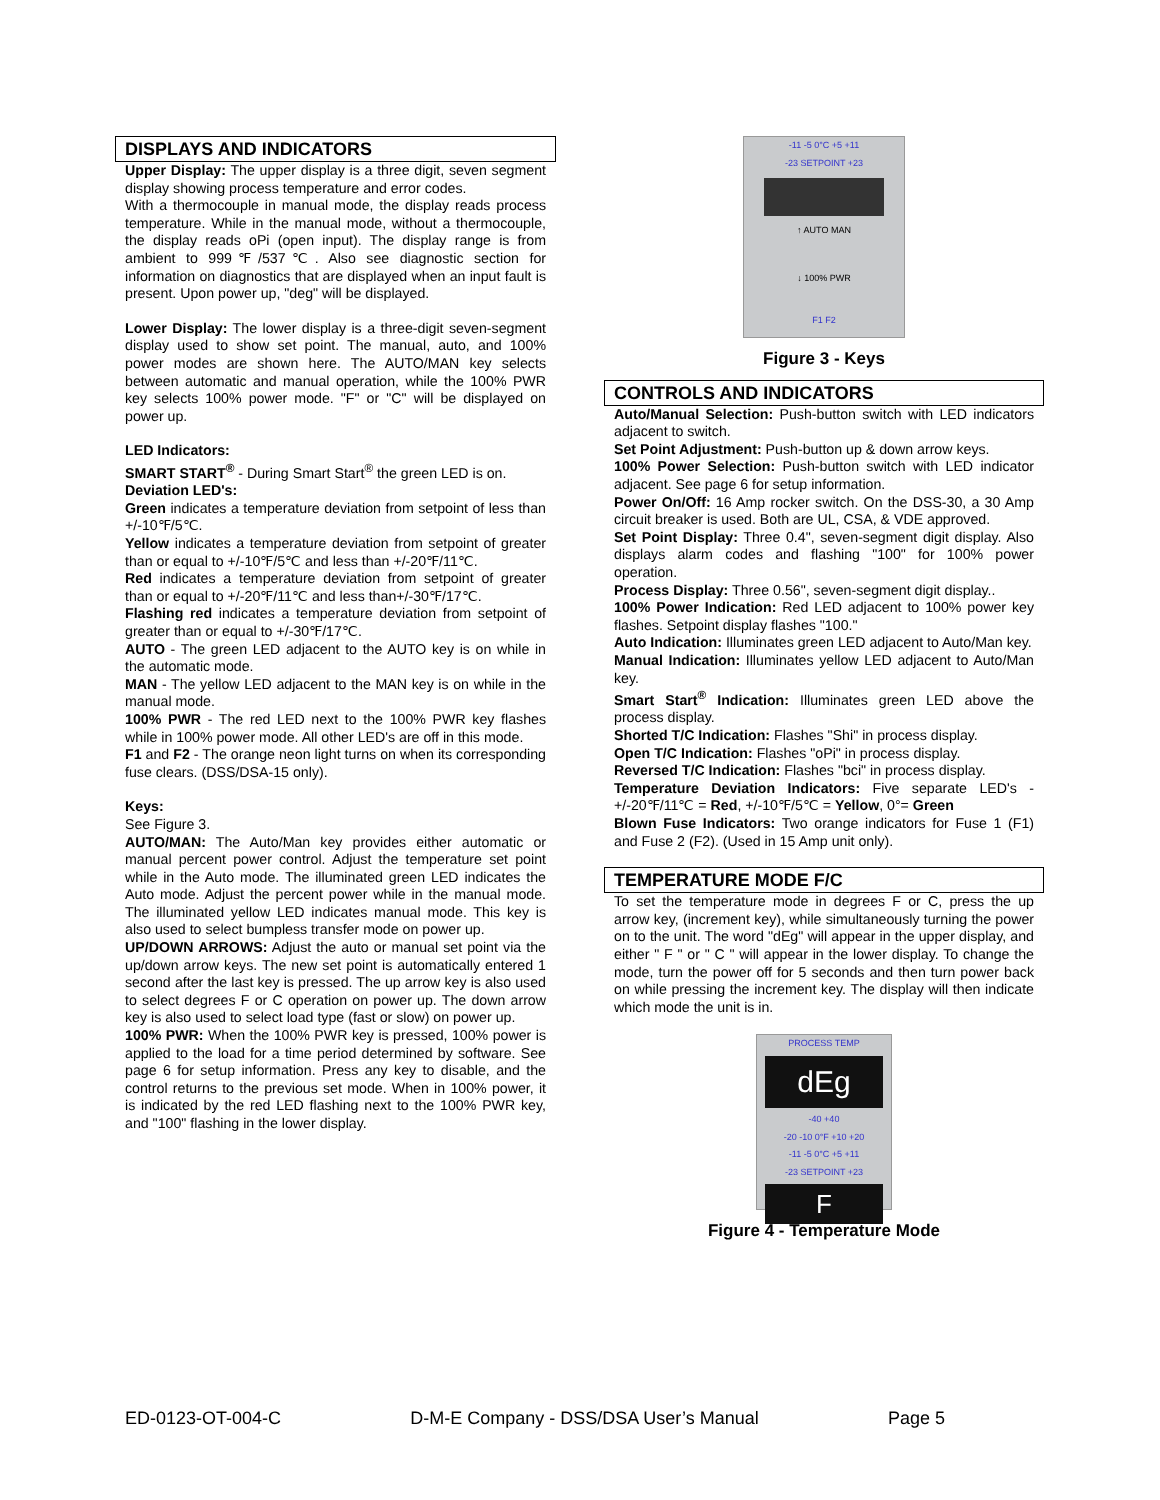DISPLAYS AND INDICATORS
Upper Display: The upper display is a three digit, seven segment display showing process temperature and error codes.
With a thermocouple in manual mode, the display reads process temperature. While in the manual mode, without a thermocouple, the display reads oPi (open input). The display range is from ambient to 999℉/537℃. Also see diagnostic section for information on diagnostics that are displayed when an input fault is present. Upon power up, "deg" will be displayed.
Lower Display: The lower display is a three-digit seven-segment display used to show set point. The manual, auto, and 100% power modes are shown here. The AUTO/MAN key selects between automatic and manual operation, while the 100% PWR key selects 100% power mode. "F" or "C" will be displayed on power up.
LED Indicators:
SMART START<sup>®</sup> - During Smart Start<sup>®</sup> the green LED is on.
Deviation LED's:
Green indicates a temperature deviation from setpoint of less than +/-10℉/5℃.
Yellow indicates a temperature deviation from setpoint of greater than or equal to +/-10℉/5℃ and less than +/-20℉/11℃.
Red indicates a temperature deviation from setpoint of greater than or equal to +/-20℉/11℃ and less than+/-30℉/17℃.
Flashing red indicates a temperature deviation from setpoint of greater than or equal to +/-30℉/17℃.
AUTO - The green LED adjacent to the AUTO key is on while in the automatic mode.
MAN - The yellow LED adjacent to the MAN key is on while in the manual mode.
100% PWR - The red LED next to the 100% PWR key flashes while in 100% power mode. All other LED's are off in this mode.
F1 and F2 - The orange neon light turns on when its corresponding fuse clears. (DSS/DSA-15 only).
Keys:
See Figure 3.
AUTO/MAN: The Auto/Man key provides either automatic or manual percent power control. Adjust the temperature set point while in the Auto mode. The illuminated green LED indicates the Auto mode. Adjust the percent power while in the manual mode. The illuminated yellow LED indicates manual mode. This key is also used to select bumpless transfer mode on power up.
UP/DOWN ARROWS: Adjust the auto or manual set point via the up/down arrow keys. The new set point is automatically entered 1 second after the last key is pressed. The up arrow key is also used to select degrees F or C operation on power up. The down arrow key is also used to select load type (fast or slow) on power up.
100% PWR: When the 100% PWR key is pressed, 100% power is applied to the load for a time period determined by software. See page 6 for setup information. Press any key to disable, and the control returns to the previous set mode. When in 100% power, it is indicated by the red LED flashing next to the 100% PWR key, and "100" flashing in the lower display.
-11 -5 0°C +5 +11
-23 SETPOINT +23
↑ AUTO MAN
↓ 100% PWR
F1 F2
Figure 3 - Keys
CONTROLS AND INDICATORS
Auto/Manual Selection: Push-button switch with LED indicators adjacent to switch.
Set Point Adjustment: Push-button up & down arrow keys.
100% Power Selection: Push-button switch with LED indicator adjacent. See page 6 for setup information.
Power On/Off: 16 Amp rocker switch. On the DSS-30, a 30 Amp circuit breaker is used. Both are UL, CSA, & VDE approved.
Set Point Display: Three 0.4", seven-segment digit display. Also displays alarm codes and flashing "100" for 100% power operation.
Process Display: Three 0.56", seven-segment digit display..
100% Power Indication: Red LED adjacent to 100% power key flashes. Setpoint display flashes "100."
Auto Indication: Illuminates green LED adjacent to Auto/Man key.
Manual Indication: Illuminates yellow LED adjacent to Auto/Man key.
Smart Start<sup>®</sup> Indication: Illuminates green LED above the process display.
Shorted T/C Indication: Flashes "Shi" in process display.
Open T/C Indication: Flashes "oPi" in process display.
Reversed T/C Indication: Flashes "bci" in process display.
Temperature Deviation Indicators: Five separate LED's - +/-20℉/11℃ = Red, +/-10℉/5℃ = Yellow, 0°= Green
Blown Fuse Indicators: Two orange indicators for Fuse 1 (F1) and Fuse 2 (F2). (Used in 15 Amp unit only).
TEMPERATURE MODE F/C
To set the temperature mode in degrees F or C, press the up arrow key, (increment key), while simultaneously turning the power on to the unit. The word "dEg" will appear in the upper display, and either " F " or " C " will appear in the lower display. To change the mode, turn the power off for 5 seconds and then turn power back on while pressing the increment key. The display will then indicate which mode the unit is in.
PROCESS TEMP
dEg
-40 +40
-20 -10 0°F +10 +20
-11 -5 0°C +5 +11
-23 SETPOINT +23
F
Figure 4 - Temperature Mode
ED-0123-OT-004-C D-M-E Company - DSS/DSA User’s Manual Page 5